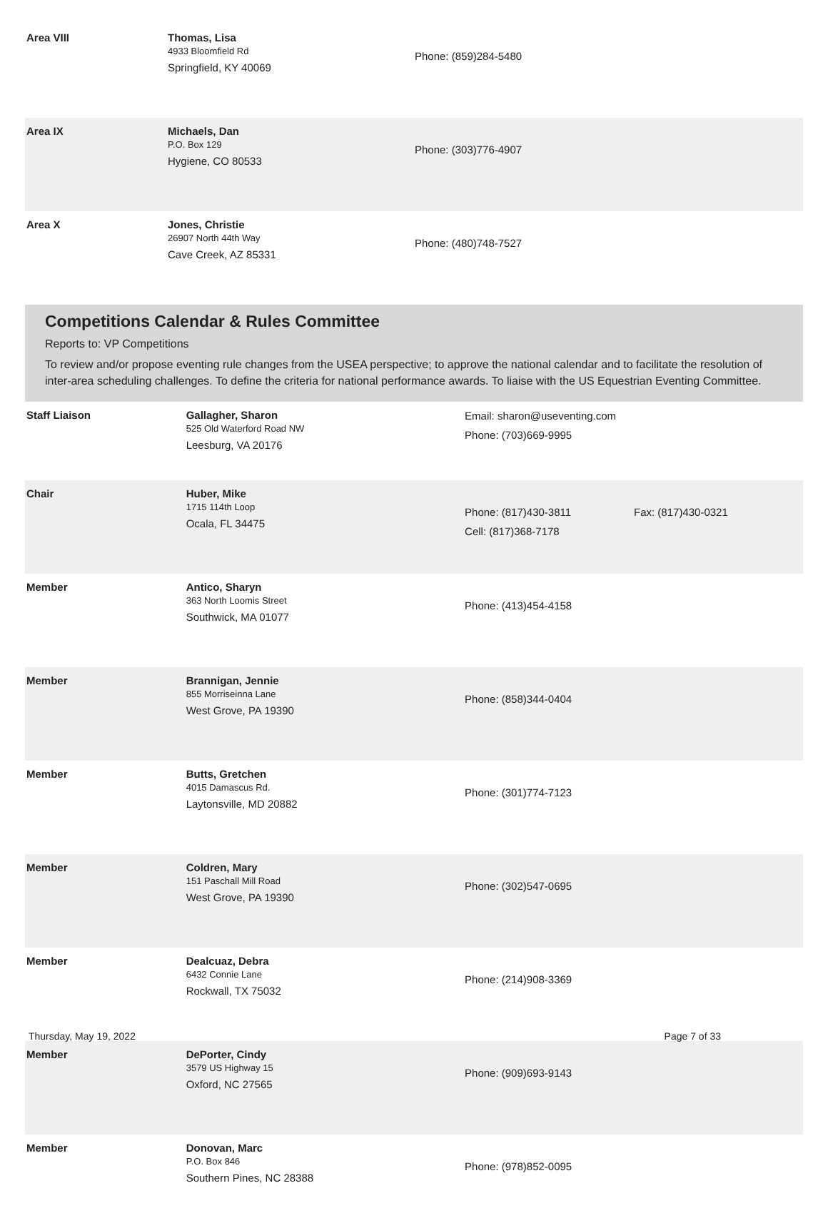| Area VIII | Thomas, Lisa 4933 Bloomfield Rd Springfield, KY 40069 | Phone: (859)284-5480 | |
| Area IX | Michaels, Dan P.O. Box 129 Hygiene, CO 80533 | Phone: (303)776-4907 | |
| Area X | Jones, Christie 26907 North 44th Way Cave Creek, AZ 85331 | Phone: (480)748-7527 | |
Competitions Calendar & Rules Committee
Reports to: VP Competitions
To review and/or propose eventing rule changes from the USEA perspective; to approve the national calendar and to facilitate the resolution of inter-area scheduling challenges. To define the criteria for national performance awards. To liaise with the US Equestrian Eventing Committee.
| Staff Liaison | Gallagher, Sharon 525 Old Waterford Road NW Leesburg, VA 20176 | Email: sharon@useventing.com Phone: (703)669-9995 | |
| Chair | Huber, Mike 1715 114th Loop Ocala, FL 34475 | Phone: (817)430-3811 Cell: (817)368-7178 | Fax: (817)430-0321 |
| Member | Antico, Sharyn 363 North Loomis Street Southwick, MA 01077 | Phone: (413)454-4158 | |
| Member | Brannigan, Jennie 855 Morriseinna Lane West Grove, PA 19390 | Phone: (858)344-0404 | |
| Member | Butts, Gretchen 4015 Damascus Rd. Laytonsville, MD 20882 | Phone: (301)774-7123 | |
| Member | Coldren, Mary 151 Paschall Mill Road West Grove, PA 19390 | Phone: (302)547-0695 | |
| Member | Dealcuaz, Debra 6432 Connie Lane Rockwall, TX 75032 | Phone: (214)908-3369 | |
| Member | DePorter, Cindy 3579 US Highway 15 Oxford, NC 27565 | Phone: (909)693-9143 | |
| Member | Donovan, Marc P.O. Box 846 Southern Pines, NC 28388 | Phone: (978)852-0095 | |
Thursday, May 19, 2022 Page 7 of 33